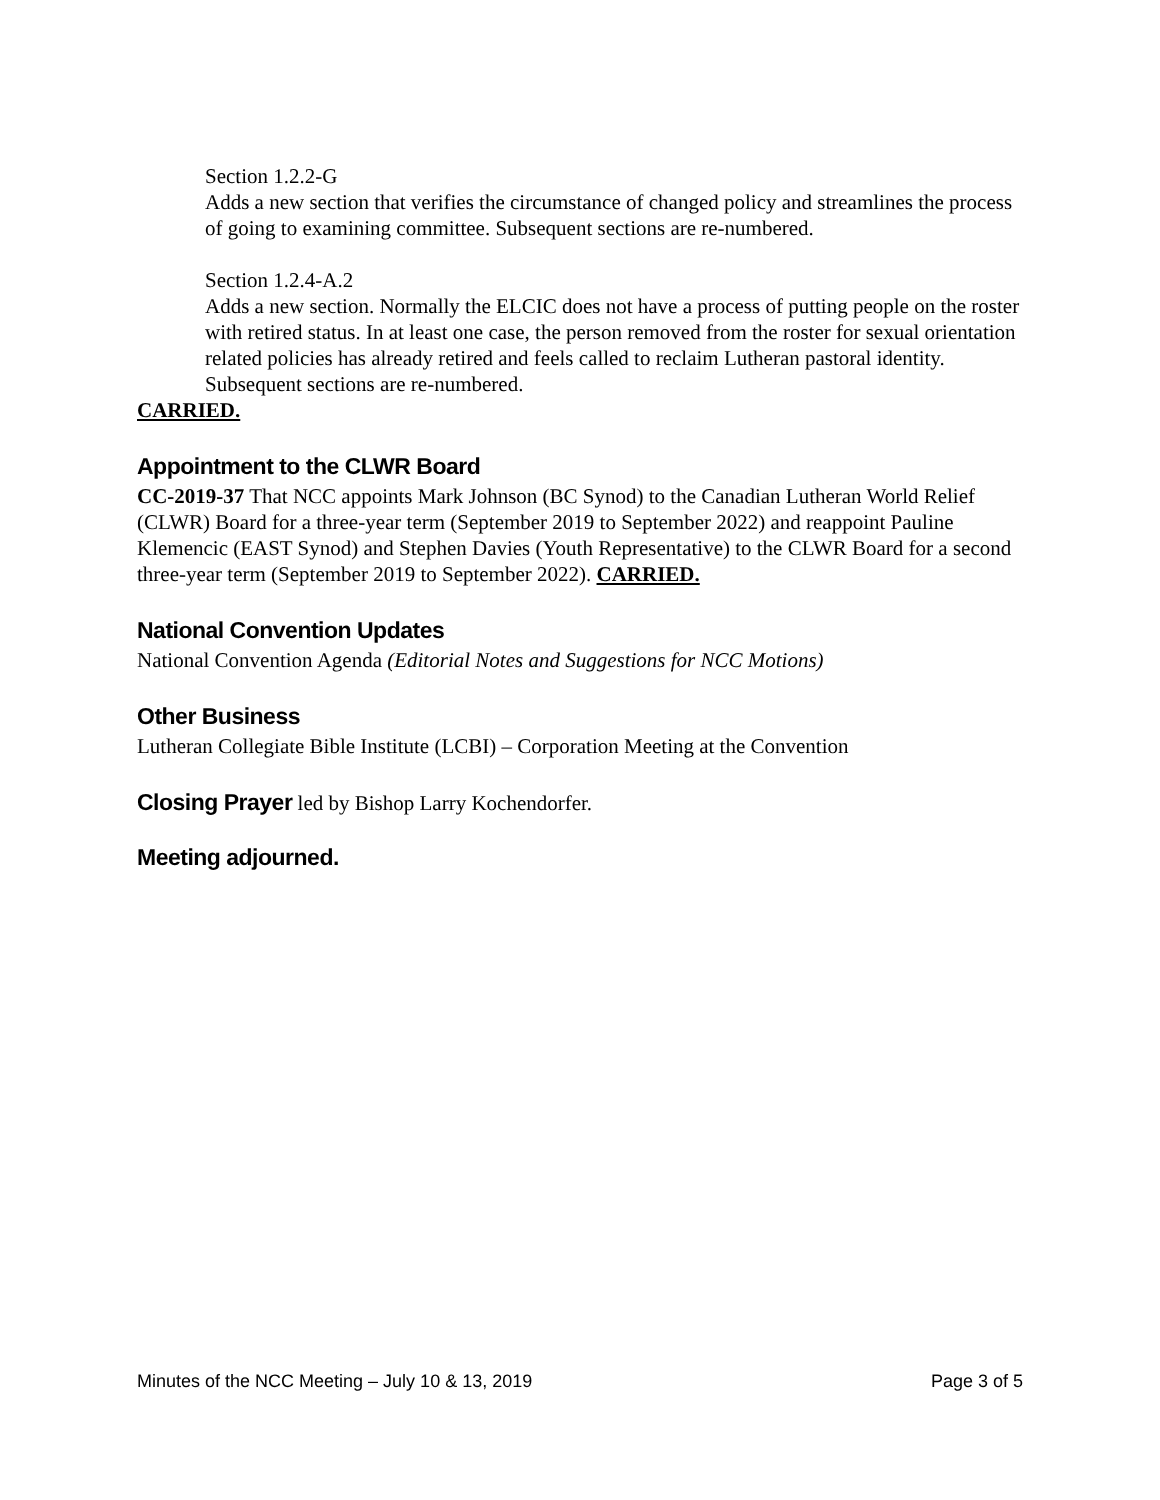Section 1.2.2-G
Adds a new section that verifies the circumstance of changed policy and streamlines the process of going to examining committee. Subsequent sections are re-numbered.
Section 1.2.4-A.2
Adds a new section. Normally the ELCIC does not have a process of putting people on the roster with retired status. In at least one case, the person removed from the roster for sexual orientation related policies has already retired and feels called to reclaim Lutheran pastoral identity. Subsequent sections are re-numbered.
CARRIED.
Appointment to the CLWR Board
CC-2019-37 That NCC appoints Mark Johnson (BC Synod) to the Canadian Lutheran World Relief (CLWR) Board for a three-year term (September 2019 to September 2022) and reappoint Pauline Klemencic (EAST Synod) and Stephen Davies (Youth Representative) to the CLWR Board for a second three-year term (September 2019 to September 2022). CARRIED.
National Convention Updates
National Convention Agenda (Editorial Notes and Suggestions for NCC Motions)
Other Business
Lutheran Collegiate Bible Institute (LCBI) – Corporation Meeting at the Convention
Closing Prayer led by Bishop Larry Kochendorfer.
Meeting adjourned.
Minutes of the NCC Meeting – July 10 & 13, 2019 Page 3 of 5